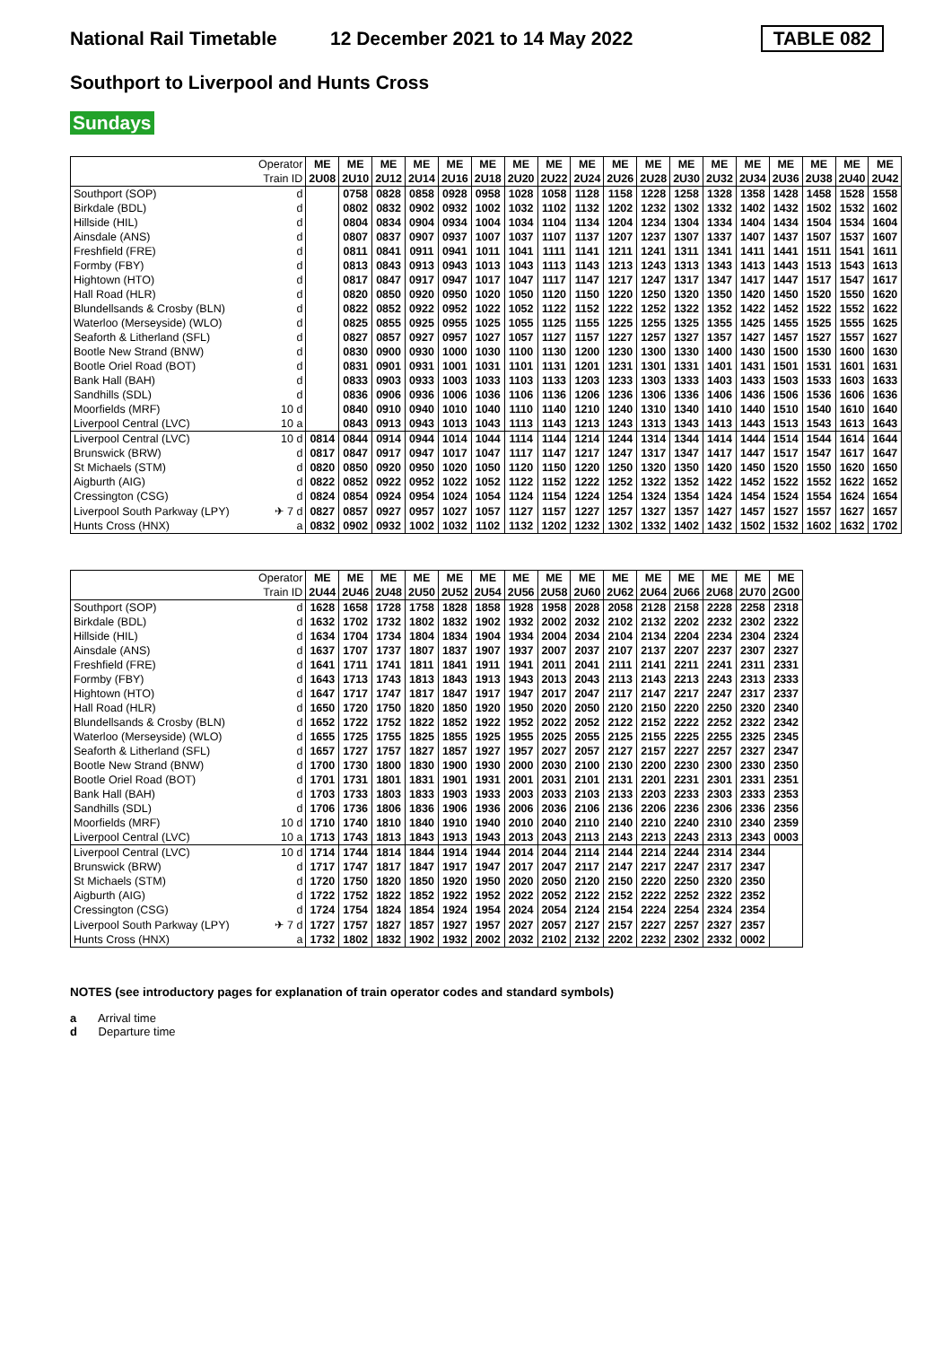National Rail Timetable 12 December 2021 to 14 May 2022 TABLE 082
Southport to Liverpool and Hunts Cross
Sundays
| | Operator | ME | ME | ME | ME | ME | ME | ME | ME | ME | ME | ME | ME | ME | ME | ME | ME | ME | ME |
| | Train ID | 2U08 | 2U10 | 2U12 | 2U14 | 2U16 | 2U18 | 2U20 | 2U22 | 2U24 | 2U26 | 2U28 | 2U30 | 2U32 | 2U34 | 2U36 | 2U38 | 2U40 | 2U42 |
| Southport (SOP) | d | | 0758 | 0828 | 0858 | 0928 | 0958 | 1028 | 1058 | 1128 | 1158 | 1228 | 1258 | 1328 | 1358 | 1428 | 1458 | 1528 | 1558 |
| Birkdale (BDL) | d | | 0802 | 0832 | 0902 | 0932 | 1002 | 1032 | 1102 | 1132 | 1202 | 1232 | 1302 | 1332 | 1402 | 1432 | 1502 | 1532 | 1602 |
| Hillside (HIL) | d | | 0804 | 0834 | 0904 | 0934 | 1004 | 1034 | 1104 | 1134 | 1204 | 1234 | 1304 | 1334 | 1404 | 1434 | 1504 | 1534 | 1604 |
| Ainsdale (ANS) | d | | 0807 | 0837 | 0907 | 0937 | 1007 | 1037 | 1107 | 1137 | 1207 | 1237 | 1307 | 1337 | 1407 | 1437 | 1507 | 1537 | 1607 |
| Freshfield (FRE) | d | | 0811 | 0841 | 0911 | 0941 | 1011 | 1041 | 1111 | 1141 | 1211 | 1241 | 1311 | 1341 | 1411 | 1441 | 1511 | 1541 | 1611 |
| Formby (FBY) | d | | 0813 | 0843 | 0913 | 0943 | 1013 | 1043 | 1113 | 1143 | 1213 | 1243 | 1313 | 1343 | 1413 | 1443 | 1513 | 1543 | 1613 |
| Hightown (HTO) | d | | 0817 | 0847 | 0917 | 0947 | 1017 | 1047 | 1117 | 1147 | 1217 | 1247 | 1317 | 1347 | 1417 | 1447 | 1517 | 1547 | 1617 |
| Hall Road (HLR) | d | | 0820 | 0850 | 0920 | 0950 | 1020 | 1050 | 1120 | 1150 | 1220 | 1250 | 1320 | 1350 | 1420 | 1450 | 1520 | 1550 | 1620 |
| Blundellsands & Crosby (BLN) | d | | 0822 | 0852 | 0922 | 0952 | 1022 | 1052 | 1122 | 1152 | 1222 | 1252 | 1322 | 1352 | 1422 | 1452 | 1522 | 1552 | 1622 |
| Waterloo (Merseyside) (WLO) | d | | 0825 | 0855 | 0925 | 0955 | 1025 | 1055 | 1125 | 1155 | 1225 | 1255 | 1325 | 1355 | 1425 | 1455 | 1525 | 1555 | 1625 |
| Seaforth & Litherland (SFL) | d | | 0827 | 0857 | 0927 | 0957 | 1027 | 1057 | 1127 | 1157 | 1227 | 1257 | 1327 | 1357 | 1427 | 1457 | 1527 | 1557 | 1627 |
| Bootle New Strand (BNW) | d | | 0830 | 0900 | 0930 | 1000 | 1030 | 1100 | 1130 | 1200 | 1230 | 1300 | 1330 | 1400 | 1430 | 1500 | 1530 | 1600 | 1630 |
| Bootle Oriel Road (BOT) | d | | 0831 | 0901 | 0931 | 1001 | 1031 | 1101 | 1131 | 1201 | 1231 | 1301 | 1331 | 1401 | 1431 | 1501 | 1531 | 1601 | 1631 |
| Bank Hall (BAH) | d | | 0833 | 0903 | 0933 | 1003 | 1033 | 1103 | 1133 | 1203 | 1233 | 1303 | 1333 | 1403 | 1433 | 1503 | 1533 | 1603 | 1633 |
| Sandhills (SDL) | d | | 0836 | 0906 | 0936 | 1006 | 1036 | 1106 | 1136 | 1206 | 1236 | 1306 | 1336 | 1406 | 1436 | 1506 | 1536 | 1606 | 1636 |
| Moorfields (MRF) | 10 d | | 0840 | 0910 | 0940 | 1010 | 1040 | 1110 | 1140 | 1210 | 1240 | 1310 | 1340 | 1410 | 1440 | 1510 | 1540 | 1610 | 1640 |
| Liverpool Central (LVC) | 10 a | | 0843 | 0913 | 0943 | 1013 | 1043 | 1113 | 1143 | 1213 | 1243 | 1313 | 1343 | 1413 | 1443 | 1513 | 1543 | 1613 | 1643 |
| Liverpool Central (LVC) | 10 d | 0814 | 0844 | 0914 | 0944 | 1014 | 1044 | 1114 | 1144 | 1214 | 1244 | 1314 | 1344 | 1414 | 1444 | 1514 | 1544 | 1614 | 1644 |
| Brunswick (BRW) | d | 0817 | 0847 | 0917 | 0947 | 1017 | 1047 | 1117 | 1147 | 1217 | 1247 | 1317 | 1347 | 1417 | 1447 | 1517 | 1547 | 1617 | 1647 |
| St Michaels (STM) | d | 0820 | 0850 | 0920 | 0950 | 1020 | 1050 | 1120 | 1150 | 1220 | 1250 | 1320 | 1350 | 1420 | 1450 | 1520 | 1550 | 1620 | 1650 |
| Aigburth (AIG) | d | 0822 | 0852 | 0922 | 0952 | 1022 | 1052 | 1122 | 1152 | 1222 | 1252 | 1322 | 1352 | 1422 | 1452 | 1522 | 1552 | 1622 | 1652 |
| Cressington (CSG) | d | 0824 | 0854 | 0924 | 0954 | 1024 | 1054 | 1124 | 1154 | 1224 | 1254 | 1324 | 1354 | 1424 | 1454 | 1524 | 1554 | 1624 | 1654 |
| Liverpool South Parkway (LPY) | ✈ 7 d | 0827 | 0857 | 0927 | 0957 | 1027 | 1057 | 1127 | 1157 | 1227 | 1257 | 1327 | 1357 | 1427 | 1457 | 1527 | 1557 | 1627 | 1657 |
| Hunts Cross (HNX) | a | 0832 | 0902 | 0932 | 1002 | 1032 | 1102 | 1132 | 1202 | 1232 | 1302 | 1332 | 1402 | 1432 | 1502 | 1532 | 1602 | 1632 | 1702 |
| | Operator | ME | ME | ME | ME | ME | ME | ME | ME | ME | ME | ME | ME | ME | ME | ME |
| | Train ID | 2U44 | 2U46 | 2U48 | 2U50 | 2U52 | 2U54 | 2U56 | 2U58 | 2U60 | 2U62 | 2U64 | 2U66 | 2U68 | 2U70 | 2G00 |
| Southport (SOP) | d | 1628 | 1658 | 1728 | 1758 | 1828 | 1858 | 1928 | 1958 | 2028 | 2058 | 2128 | 2158 | 2228 | 2258 | 2318 |
| Birkdale (BDL) | d | 1632 | 1702 | 1732 | 1802 | 1832 | 1902 | 1932 | 2002 | 2032 | 2102 | 2132 | 2202 | 2232 | 2302 | 2322 |
| Hillside (HIL) | d | 1634 | 1704 | 1734 | 1804 | 1834 | 1904 | 1934 | 2004 | 2034 | 2104 | 2134 | 2204 | 2234 | 2304 | 2324 |
| Ainsdale (ANS) | d | 1637 | 1707 | 1737 | 1807 | 1837 | 1907 | 1937 | 2007 | 2037 | 2107 | 2137 | 2207 | 2237 | 2307 | 2327 |
| Freshfield (FRE) | d | 1641 | 1711 | 1741 | 1811 | 1841 | 1911 | 1941 | 2011 | 2041 | 2111 | 2141 | 2211 | 2241 | 2311 | 2331 |
| Formby (FBY) | d | 1643 | 1713 | 1743 | 1813 | 1843 | 1913 | 1943 | 2013 | 2043 | 2113 | 2143 | 2213 | 2243 | 2313 | 2333 |
| Hightown (HTO) | d | 1647 | 1717 | 1747 | 1817 | 1847 | 1917 | 1947 | 2017 | 2047 | 2117 | 2147 | 2217 | 2247 | 2317 | 2337 |
| Hall Road (HLR) | d | 1650 | 1720 | 1750 | 1820 | 1850 | 1920 | 1950 | 2020 | 2050 | 2120 | 2150 | 2220 | 2250 | 2320 | 2340 |
| Blundellsands & Crosby (BLN) | d | 1652 | 1722 | 1752 | 1822 | 1852 | 1922 | 1952 | 2022 | 2052 | 2122 | 2152 | 2222 | 2252 | 2322 | 2342 |
| Waterloo (Merseyside) (WLO) | d | 1655 | 1725 | 1755 | 1825 | 1855 | 1925 | 1955 | 2025 | 2055 | 2125 | 2155 | 2225 | 2255 | 2325 | 2345 |
| Seaforth & Litherland (SFL) | d | 1657 | 1727 | 1757 | 1827 | 1857 | 1927 | 1957 | 2027 | 2057 | 2127 | 2157 | 2227 | 2257 | 2327 | 2347 |
| Bootle New Strand (BNW) | d | 1700 | 1730 | 1800 | 1830 | 1900 | 1930 | 2000 | 2030 | 2100 | 2130 | 2200 | 2230 | 2300 | 2330 | 2350 |
| Bootle Oriel Road (BOT) | d | 1701 | 1731 | 1801 | 1831 | 1901 | 1931 | 2001 | 2031 | 2101 | 2131 | 2201 | 2231 | 2301 | 2331 | 2351 |
| Bank Hall (BAH) | d | 1703 | 1733 | 1803 | 1833 | 1903 | 1933 | 2003 | 2033 | 2103 | 2133 | 2203 | 2233 | 2303 | 2333 | 2353 |
| Sandhills (SDL) | d | 1706 | 1736 | 1806 | 1836 | 1906 | 1936 | 2006 | 2036 | 2106 | 2136 | 2206 | 2236 | 2306 | 2336 | 2356 |
| Moorfields (MRF) | 10 d | 1710 | 1740 | 1810 | 1840 | 1910 | 1940 | 2010 | 2040 | 2110 | 2140 | 2210 | 2240 | 2310 | 2340 | 2359 |
| Liverpool Central (LVC) | 10 a | 1713 | 1743 | 1813 | 1843 | 1913 | 1943 | 2013 | 2043 | 2113 | 2143 | 2213 | 2243 | 2313 | 2343 | 0003 |
| Liverpool Central (LVC) | 10 d | 1714 | 1744 | 1814 | 1844 | 1914 | 1944 | 2014 | 2044 | 2114 | 2144 | 2214 | 2244 | 2314 | 2344 | |
| Brunswick (BRW) | d | 1717 | 1747 | 1817 | 1847 | 1917 | 1947 | 2017 | 2047 | 2117 | 2147 | 2217 | 2247 | 2317 | 2347 | |
| St Michaels (STM) | d | 1720 | 1750 | 1820 | 1850 | 1920 | 1950 | 2020 | 2050 | 2120 | 2150 | 2220 | 2250 | 2320 | 2350 | |
| Aigburth (AIG) | d | 1722 | 1752 | 1822 | 1852 | 1922 | 1952 | 2022 | 2052 | 2122 | 2152 | 2222 | 2252 | 2322 | 2352 | |
| Cressington (CSG) | d | 1724 | 1754 | 1824 | 1854 | 1924 | 1954 | 2024 | 2054 | 2124 | 2154 | 2224 | 2254 | 2324 | 2354 | |
| Liverpool South Parkway (LPY) | ✈ 7 d | 1727 | 1757 | 1827 | 1857 | 1927 | 1957 | 2027 | 2057 | 2127 | 2157 | 2227 | 2257 | 2327 | 2357 | |
| Hunts Cross (HNX) | a | 1732 | 1802 | 1832 | 1902 | 1932 | 2002 | 2032 | 2102 | 2132 | 2202 | 2232 | 2302 | 2332 | 0002 | |
NOTES (see introductory pages for explanation of train operator codes and standard symbols)
a Arrival time
d Departure time